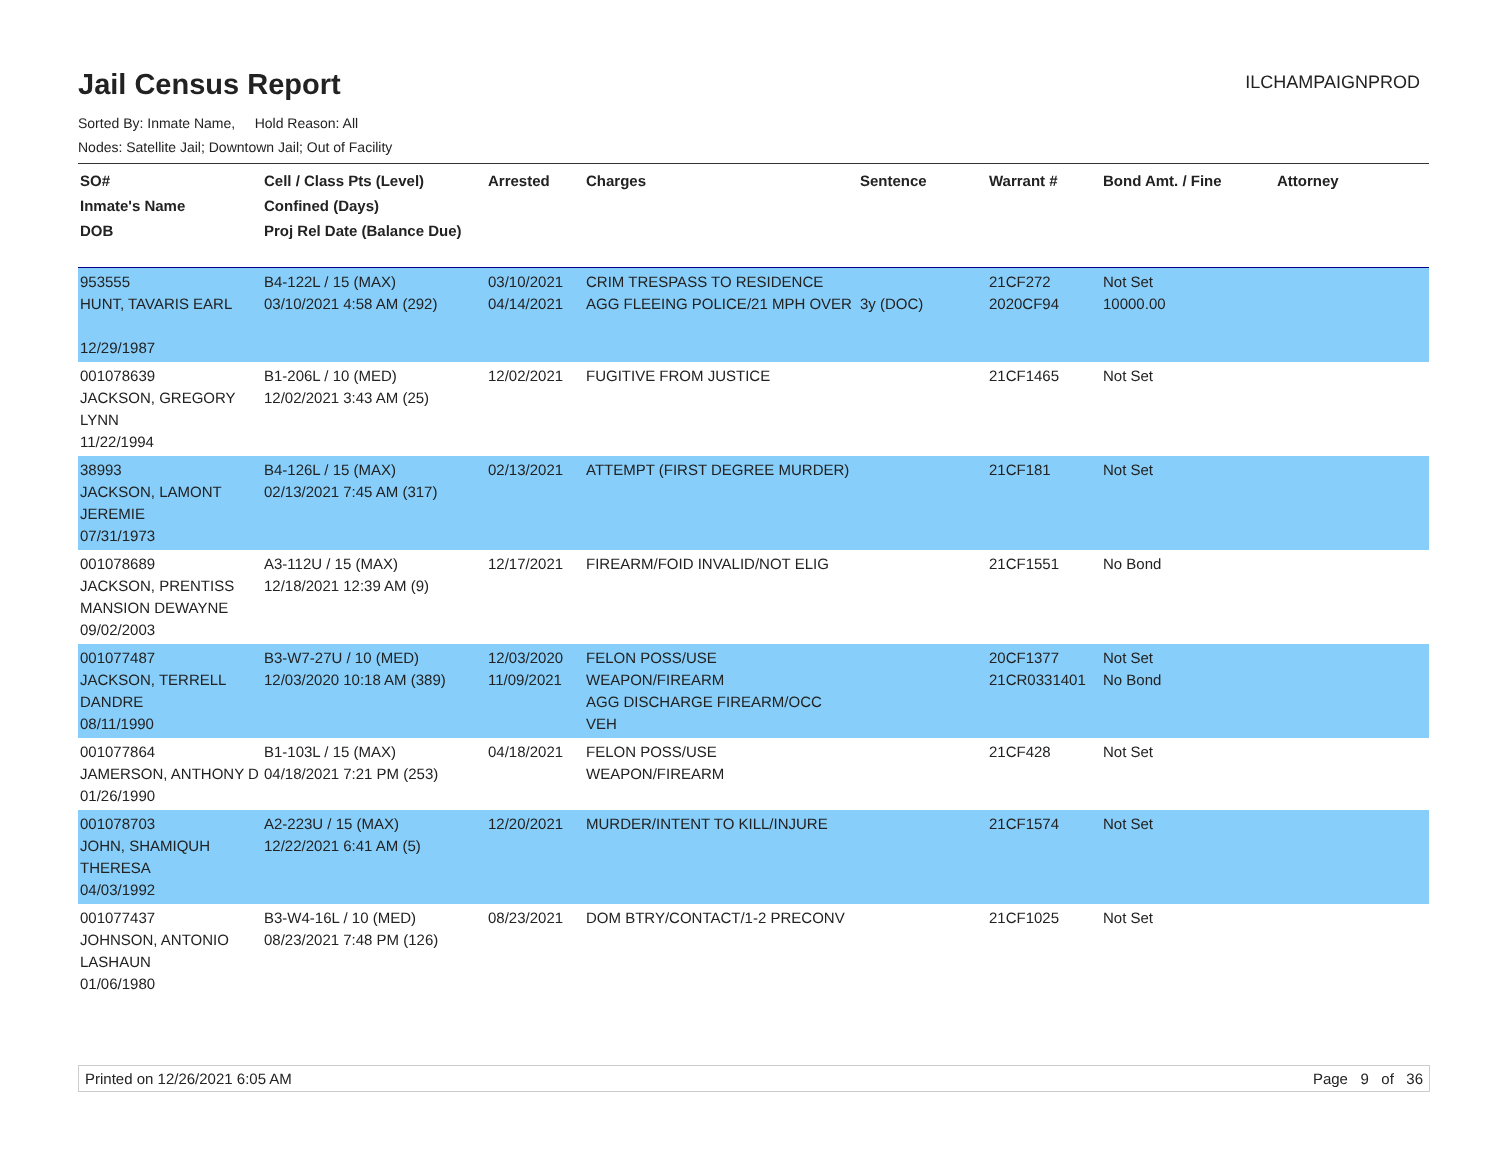Jail Census Report
ILCHAMPAIGNPROD
Sorted By: Inmate Name, Hold Reason: All
Nodes: Satellite Jail; Downtown Jail; Out of Facility
| SO# Inmate's Name DOB | Cell / Class Pts (Level) Confined (Days) Proj Rel Date (Balance Due) | Arrested | Charges | Sentence | Warrant # | Bond Amt. / Fine | Attorney |
| --- | --- | --- | --- | --- | --- | --- | --- |
| 953555 HUNT, TAVARIS EARL 12/29/1987 | B4-122L / 15 (MAX) 03/10/2021 4:58 AM (292) | 03/10/2021 04/14/2021 | CRIM TRESPASS TO RESIDENCE AGG FLEEING POLICE/21 MPH OVER | 3y (DOC) | 21CF272 2020CF94 | Not Set 10000.00 | |
| 001078639 JACKSON, GREGORY LYNN 11/22/1994 | B1-206L / 10 (MED) 12/02/2021 3:43 AM (25) | 12/02/2021 | FUGITIVE FROM JUSTICE | | 21CF1465 | Not Set | |
| 38993 JACKSON, LAMONT JEREMIE 07/31/1973 | B4-126L / 15 (MAX) 02/13/2021 7:45 AM (317) | 02/13/2021 | ATTEMPT (FIRST DEGREE MURDER) | | 21CF181 | Not Set | |
| 001078689 JACKSON, PRENTISS MANSION DEWAYNE 09/02/2003 | A3-112U / 15 (MAX) 12/18/2021 12:39 AM (9) | 12/17/2021 | FIREARM/FOID INVALID/NOT ELIG | | 21CF1551 | No Bond | |
| 001077487 JACKSON, TERRELL DANDRE 08/11/1990 | B3-W7-27U / 10 (MED) 12/03/2020 10:18 AM (389) | 12/03/2020 11/09/2021 | FELON POSS/USE WEAPON/FIREARM AGG DISCHARGE FIREARM/OCC VEH | | 20CF1377 21CR0331401 | Not Set No Bond | |
| 001077864 JAMERSON, ANTHONY D 01/26/1990 | B1-103L / 15 (MAX) 04/18/2021 7:21 PM (253) | 04/18/2021 | FELON POSS/USE WEAPON/FIREARM | | 21CF428 | Not Set | |
| 001078703 JOHN, SHAMIQUH THERESA 04/03/1992 | A2-223U / 15 (MAX) 12/22/2021 6:41 AM (5) | 12/20/2021 | MURDER/INTENT TO KILL/INJURE | | 21CF1574 | Not Set | |
| 001077437 JOHNSON, ANTONIO LASHAUN 01/06/1980 | B3-W4-16L / 10 (MED) 08/23/2021 7:48 PM (126) | 08/23/2021 | DOM BTRY/CONTACT/1-2 PRECONV | | 21CF1025 | Not Set | |
Printed on 12/26/2021 6:05 AM Page 9 of 36